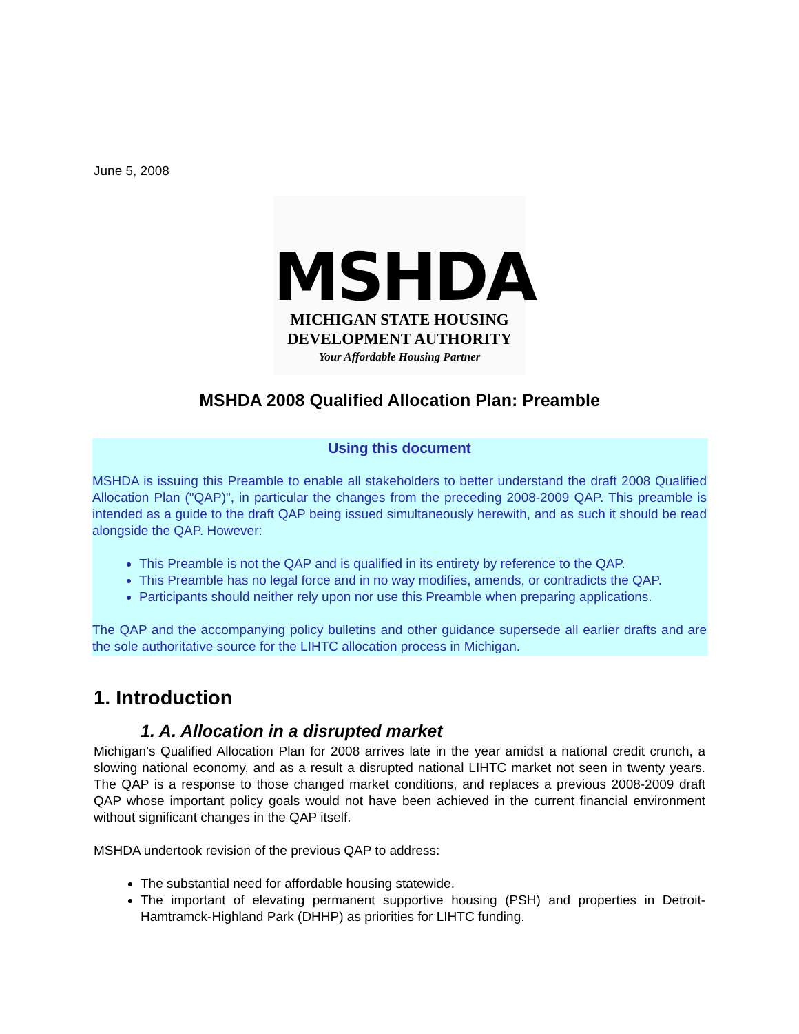June 5, 2008
MSHDA
MICHIGAN STATE HOUSING
DEVELOPMENT AUTHORITY
Your Affordable Housing Partner
MSHDA 2008 Qualified Allocation Plan: Preamble
Using this document
MSHDA is issuing this Preamble to enable all stakeholders to better understand the draft 2008 Qualified Allocation Plan ("QAP)", in particular the changes from the preceding 2008-2009 QAP. This preamble is intended as a guide to the draft QAP being issued simultaneously herewith, and as such it should be read alongside the QAP. However:
This Preamble is not the QAP and is qualified in its entirety by reference to the QAP.
This Preamble has no legal force and in no way modifies, amends, or contradicts the QAP.
Participants should neither rely upon nor use this Preamble when preparing applications.
The QAP and the accompanying policy bulletins and other guidance supersede all earlier drafts and are the sole authoritative source for the LIHTC allocation process in Michigan.
1. Introduction
1. A. Allocation in a disrupted market
Michigan’s Qualified Allocation Plan for 2008 arrives late in the year amidst a national credit crunch, a slowing national economy, and as a result a disrupted national LIHTC market not seen in twenty years. The QAP is a response to those changed market conditions, and replaces a previous 2008-2009 draft QAP whose important policy goals would not have been achieved in the current financial environment without significant changes in the QAP itself.
MSHDA undertook revision of the previous QAP to address:
The substantial need for affordable housing statewide.
The important of elevating permanent supportive housing (PSH) and properties in Detroit-Hamtramck-Highland Park (DHHP) as priorities for LIHTC funding.